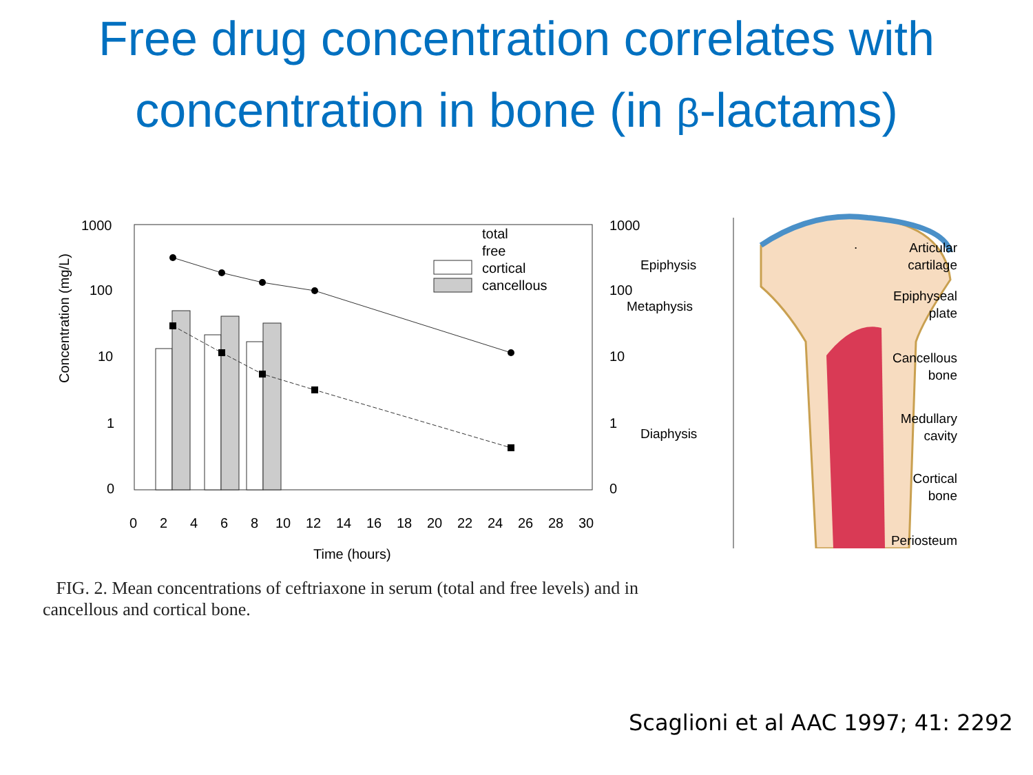Free drug concentration correlates with
concentration in bone (in β-lactams)
Concentration (mg/L)
1000
100
10
1
0
1000
100
10
1
0
total
free
cortical
cancellous
0
2
4
6
8
10
12
14
16
18
20
22
24
26
28
30
Time (hours)
Epiphysis
Metaphysis
Diaphysis
.
Articular
cartilage
Epiphyseal
plate
Cancellous
bone
Medullary
cavity
Cortical
bone
Periosteum
FIG. 2. Mean concentrations of ceftriaxone in serum (total and free levels) and in cancellous and cortical bone.
Scaglioni et al AAC 1997; 41: 2292